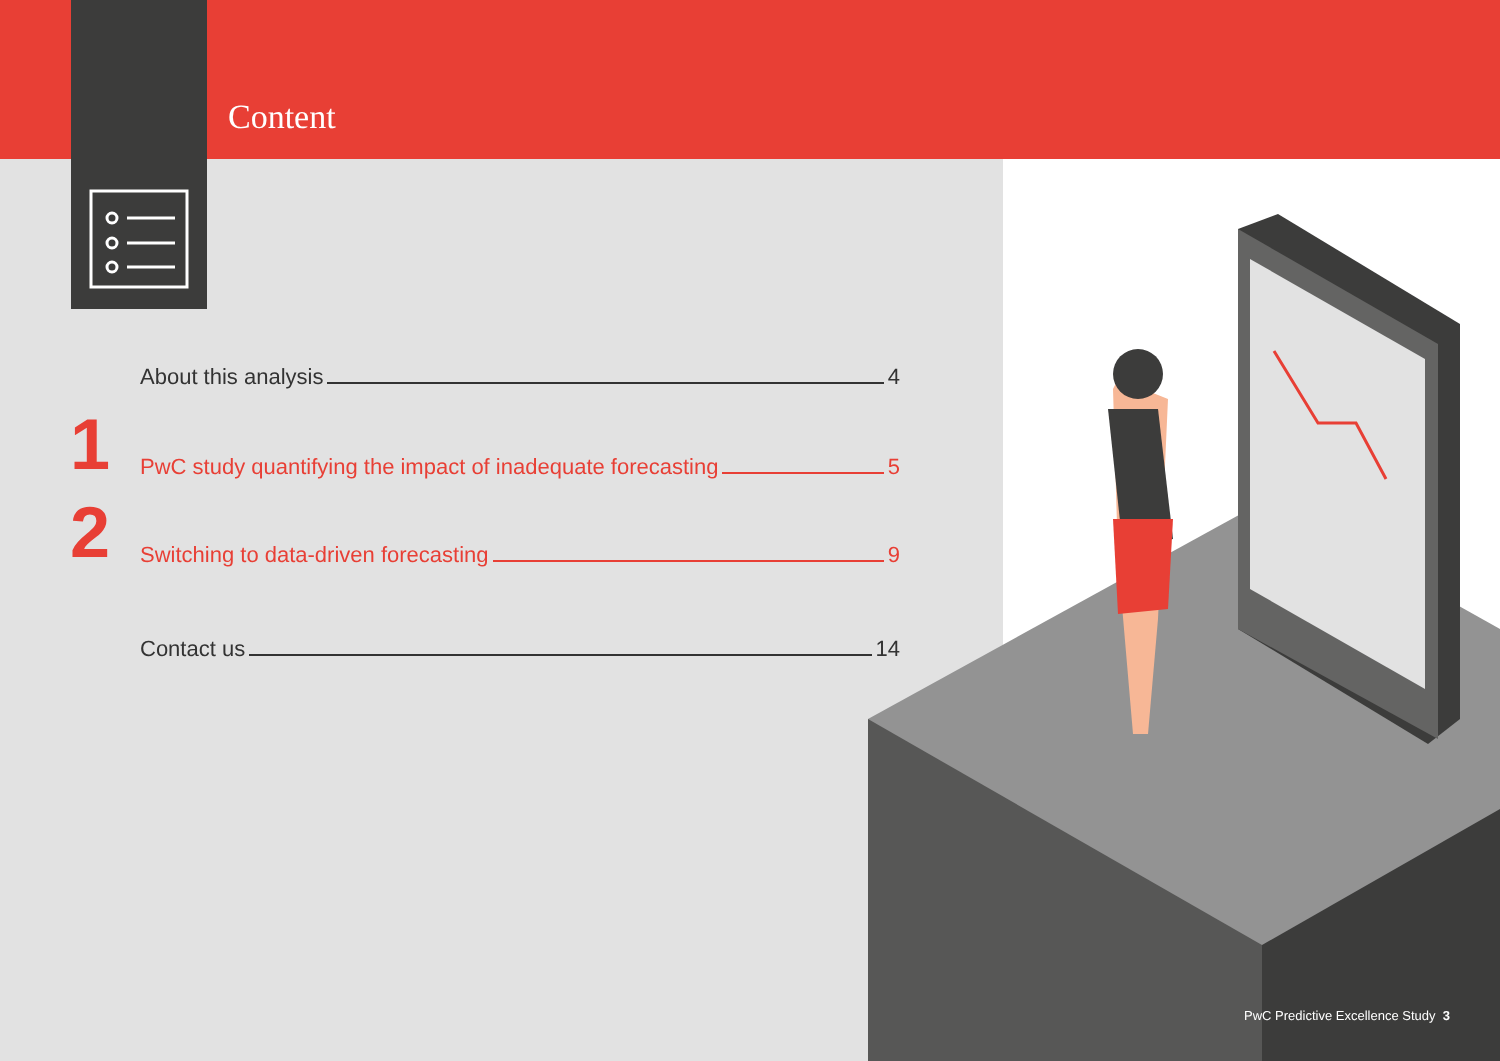Content
About this analysis 4
1 PwC study quantifying the impact of inadequate forecasting 5
2 Switching to data-driven forecasting 9
Contact us 14
PwC Predictive Excellence Study 3